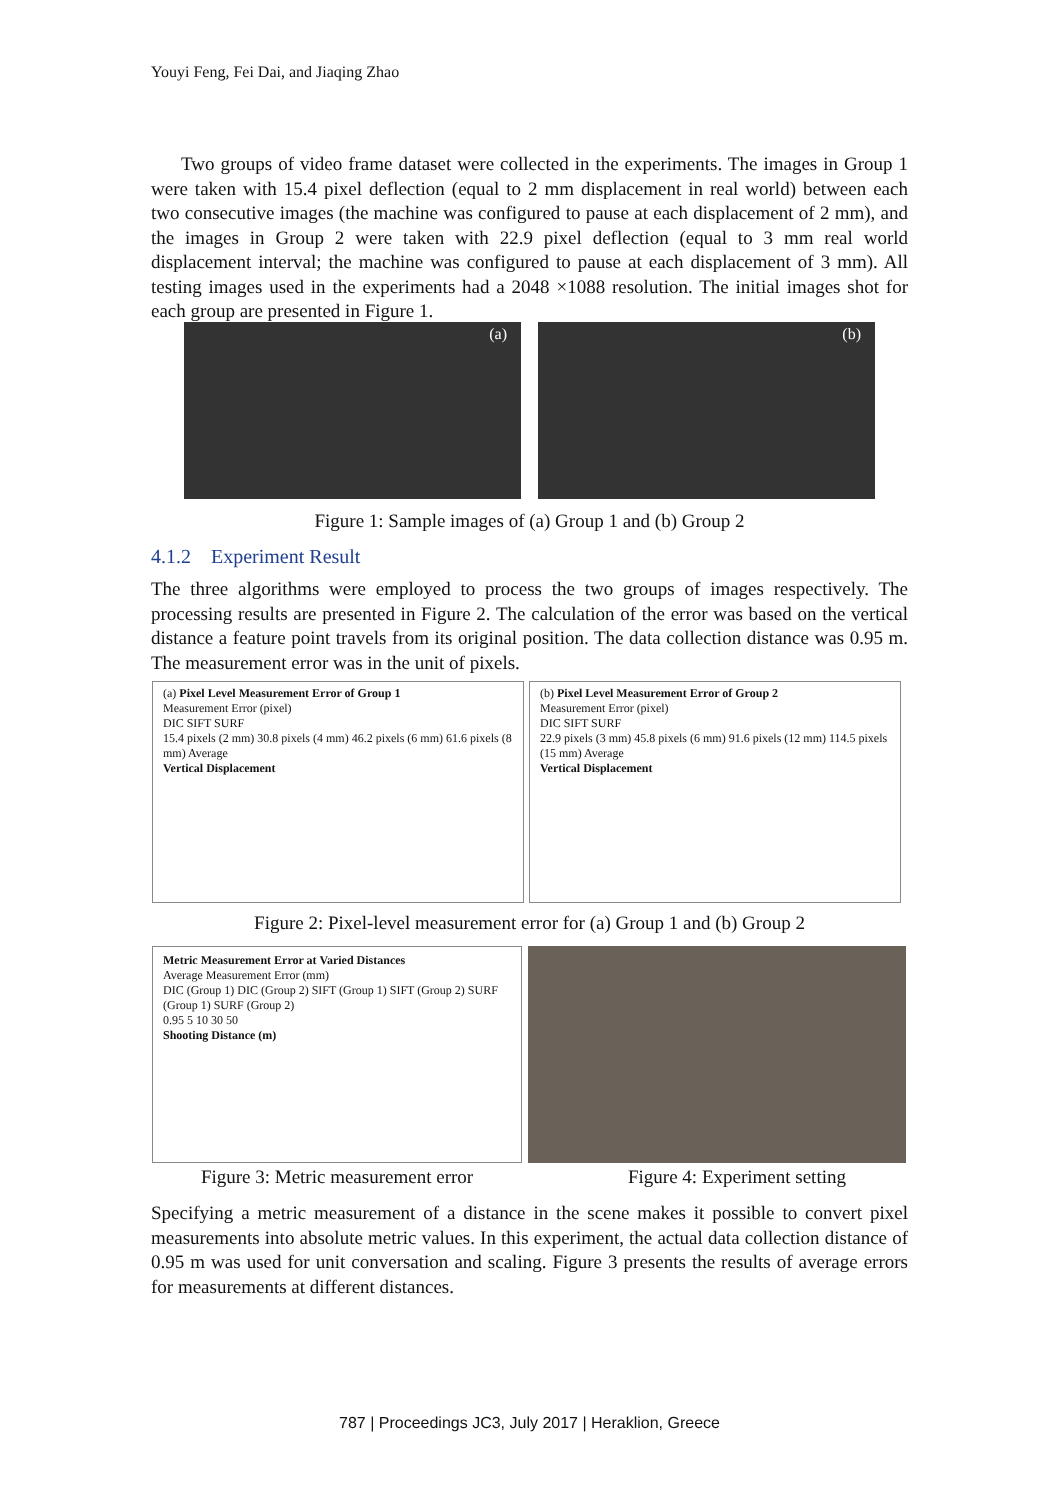Youyi Feng, Fei Dai, and Jiaqing Zhao
Two groups of video frame dataset were collected in the experiments. The images in Group 1 were taken with 15.4 pixel deflection (equal to 2 mm displacement in real world) between each two consecutive images (the machine was configured to pause at each displacement of 2 mm), and the images in Group 2 were taken with 22.9 pixel deflection (equal to 3 mm real world displacement interval; the machine was configured to pause at each displacement of 3 mm). All testing images used in the experiments had a 2048 ×1088 resolution. The initial images shot for each group are presented in Figure 1.
(a) (b)
Figure 1: Sample images of (a) Group 1 and (b) Group 2
4.1.2 Experiment Result
The three algorithms were employed to process the two groups of images respectively. The processing results are presented in Figure 2. The calculation of the error was based on the vertical distance a feature point travels from its original position. The data collection distance was 0.95 m. The measurement error was in the unit of pixels.
(a) Pixel Level Measurement Error of Group 1
Measurement Error (pixel)
DIC SIFT SURF
15.4 pixels (2 mm) 30.8 pixels (4 mm) 46.2 pixels (6 mm) 61.6 pixels (8 mm) Average
Vertical Displacement
(b) Pixel Level Measurement Error of Group 2
Measurement Error (pixel)
DIC SIFT SURF
22.9 pixels (3 mm) 45.8 pixels (6 mm) 91.6 pixels (12 mm) 114.5 pixels (15 mm) Average
Vertical Displacement
Figure 2: Pixel-level measurement error for (a) Group 1 and (b) Group 2
Metric Measurement Error at Varied Distances
Average Measurement Error (mm)
DIC (Group 1) DIC (Group 2) SIFT (Group 1) SIFT (Group 2) SURF (Group 1) SURF (Group 2)
0.95 5 10 30 50
Shooting Distance (m)
Figure 3: Metric measurement error
Figure 4: Experiment setting
Specifying a metric measurement of a distance in the scene makes it possible to convert pixel measurements into absolute metric values. In this experiment, the actual data collection distance of 0.95 m was used for unit conversation and scaling. Figure 3 presents the results of average errors for measurements at different distances.
787 | Proceedings JC3, July 2017 | Heraklion, Greece